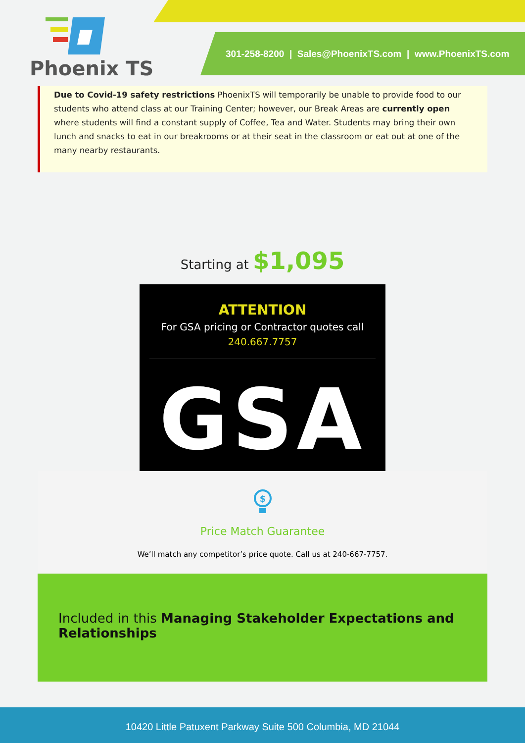Phoenix TS
301-258-8200 | Sales@PhoenixTS.com | www.PhoenixTS.com
Due to Covid-19 safety restrictions PhoenixTS will temporarily be unable to provide food to our students who attend class at our Training Center; however, our Break Areas are currently open where students will find a constant supply of Coffee, Tea and Water. Students may bring their own lunch and snacks to eat in our breakrooms or at their seat in the classroom or eat out at one of the many nearby restaurants.
Starting at $1,095
ATTENTION
For GSA pricing or Contractor quotes call
240.667.7757
GSA
$
Price Match Guarantee
We’ll match any competitor’s price quote. Call us at 240-667-7757.
Included in this Managing Stakeholder Expectations and Relationships
10420 Little Patuxent Parkway Suite 500 Columbia, MD 21044